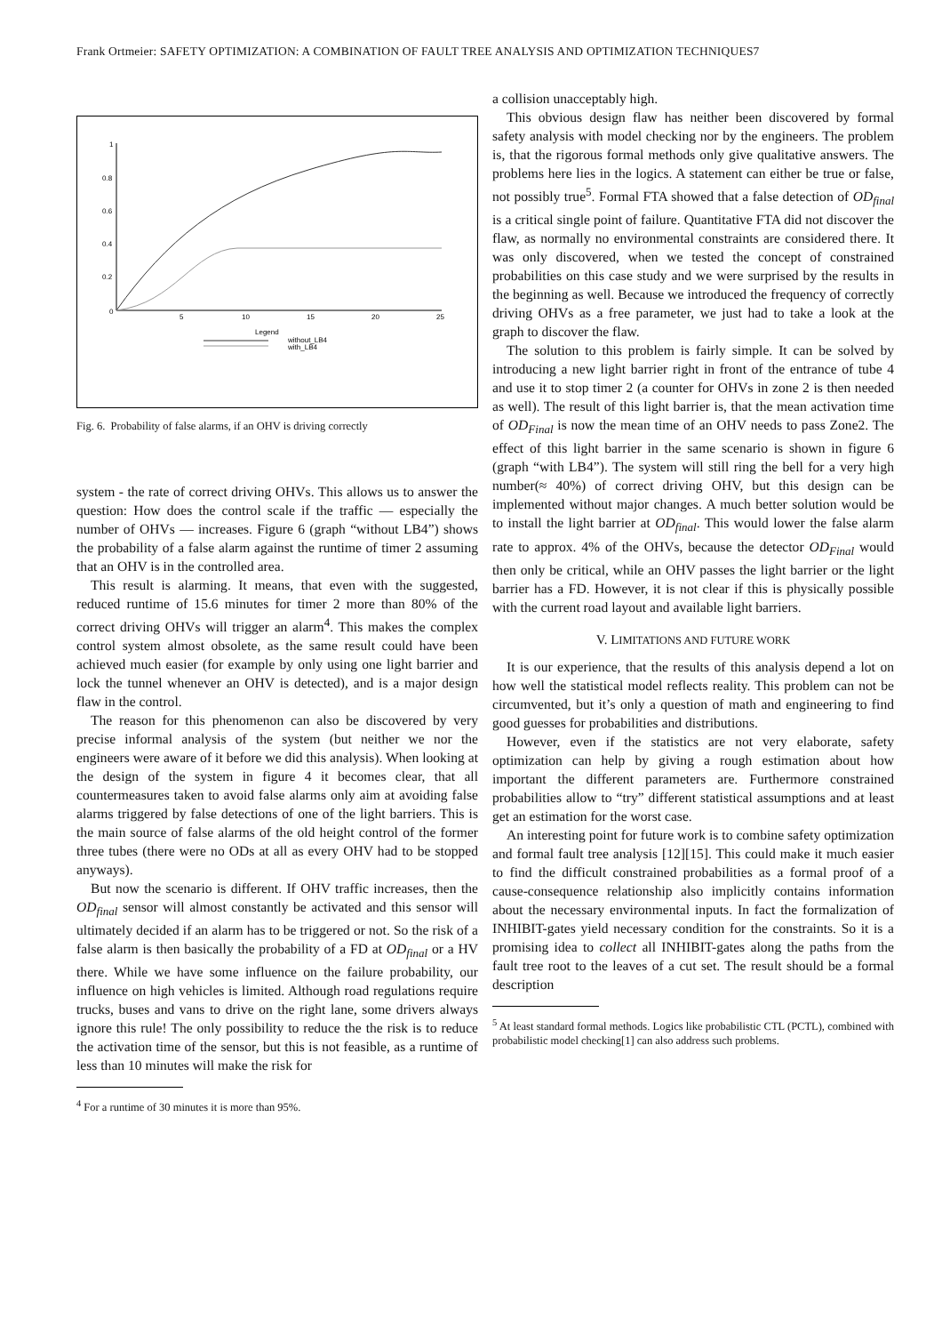Frank Ortmeier: SAFETY OPTIMIZATION: A COMBINATION OF FAULT TREE ANALYSIS AND OPTIMIZATION TECHNIQUES7
1
0.8
0.6
0.4
0.2
0
5
10
15
20
25
Legend
without_LB4
with_LB4
Fig. 6. Probability of false alarms, if an OHV is driving correctly
system - the rate of correct driving OHVs. This allows us to answer the question: How does the control scale if the traffic — especially the number of OHVs — increases. Figure 6 (graph “without LB4”) shows the probability of a false alarm against the runtime of timer 2 assuming that an OHV is in the controlled area.
This result is alarming. It means, that even with the suggested, reduced runtime of 15.6 minutes for timer 2 more than 80% of the correct driving OHVs will trigger an alarm<sup>4</sup>. This makes the complex control system almost obsolete, as the same result could have been achieved much easier (for example by only using one light barrier and lock the tunnel whenever an OHV is detected), and is a major design flaw in the control.
The reason for this phenomenon can also be discovered by very precise informal analysis of the system (but neither we nor the engineers were aware of it before we did this analysis). When looking at the design of the system in figure 4 it becomes clear, that all countermeasures taken to avoid false alarms only aim at avoiding false alarms triggered by false detections of one of the light barriers. This is the main source of false alarms of the old height control of the former three tubes (there were no ODs at all as every OHV had to be stopped anyways).
But now the scenario is different. If OHV traffic increases, then the OD<sub>final</sub> sensor will almost constantly be activated and this sensor will ultimately decided if an alarm has to be triggered or not. So the risk of a false alarm is then basically the probability of a FD at OD<sub>final</sub> or a HV there. While we have some influence on the failure probability, our influence on high vehicles is limited. Although road regulations require trucks, buses and vans to drive on the right lane, some drivers always ignore this rule! The only possibility to reduce the the risk is to reduce the activation time of the sensor, but this is not feasible, as a runtime of less than 10 minutes will make the risk for
<sup>4</sup> For a runtime of 30 minutes it is more than 95%.
a collision unacceptably high.
This obvious design flaw has neither been discovered by formal safety analysis with model checking nor by the engineers. The problem is, that the rigorous formal methods only give qualitative answers. The problems here lies in the logics. A statement can either be true or false, not possibly true<sup>5</sup>. Formal FTA showed that a false detection of OD<sub>final</sub> is a critical single point of failure. Quantitative FTA did not discover the flaw, as normally no environmental constraints are considered there. It was only discovered, when we tested the concept of constrained probabilities on this case study and we were surprised by the results in the beginning as well. Because we introduced the frequency of correctly driving OHVs as a free parameter, we just had to take a look at the graph to discover the flaw.
The solution to this problem is fairly simple. It can be solved by introducing a new light barrier right in front of the entrance of tube 4 and use it to stop timer 2 (a counter for OHVs in zone 2 is then needed as well). The result of this light barrier is, that the mean activation time of OD<sub>Final</sub> is now the mean time of an OHV needs to pass Zone2. The effect of this light barrier in the same scenario is shown in figure 6 (graph “with LB4”). The system will still ring the bell for a very high number(≈ 40%) of correct driving OHV, but this design can be implemented without major changes. A much better solution would be to install the light barrier at OD<sub>final</sub>. This would lower the false alarm rate to approx. 4% of the OHVs, because the detector OD<sub>Final</sub> would then only be critical, while an OHV passes the light barrier or the light barrier has a FD. However, it is not clear if this is physically possible with the current road layout and available light barriers.
V. LIMITATIONS AND FUTURE WORK
It is our experience, that the results of this analysis depend a lot on how well the statistical model reflects reality. This problem can not be circumvented, but it’s only a question of math and engineering to find good guesses for probabilities and distributions.
However, even if the statistics are not very elaborate, safety optimization can help by giving a rough estimation about how important the different parameters are. Furthermore constrained probabilities allow to “try” different statistical assumptions and at least get an estimation for the worst case.
An interesting point for future work is to combine safety optimization and formal fault tree analysis [12][15]. This could make it much easier to find the difficult constrained probabilities as a formal proof of a cause-consequence relationship also implicitly contains information about the necessary environmental inputs. In fact the formalization of INHIBIT-gates yield necessary condition for the constraints. So it is a promising idea to collect all INHIBIT-gates along the paths from the fault tree root to the leaves of a cut set. The result should be a formal description
<sup>5</sup> At least standard formal methods. Logics like probabilistic CTL (PCTL), combined with probabilistic model checking[1] can also address such problems.